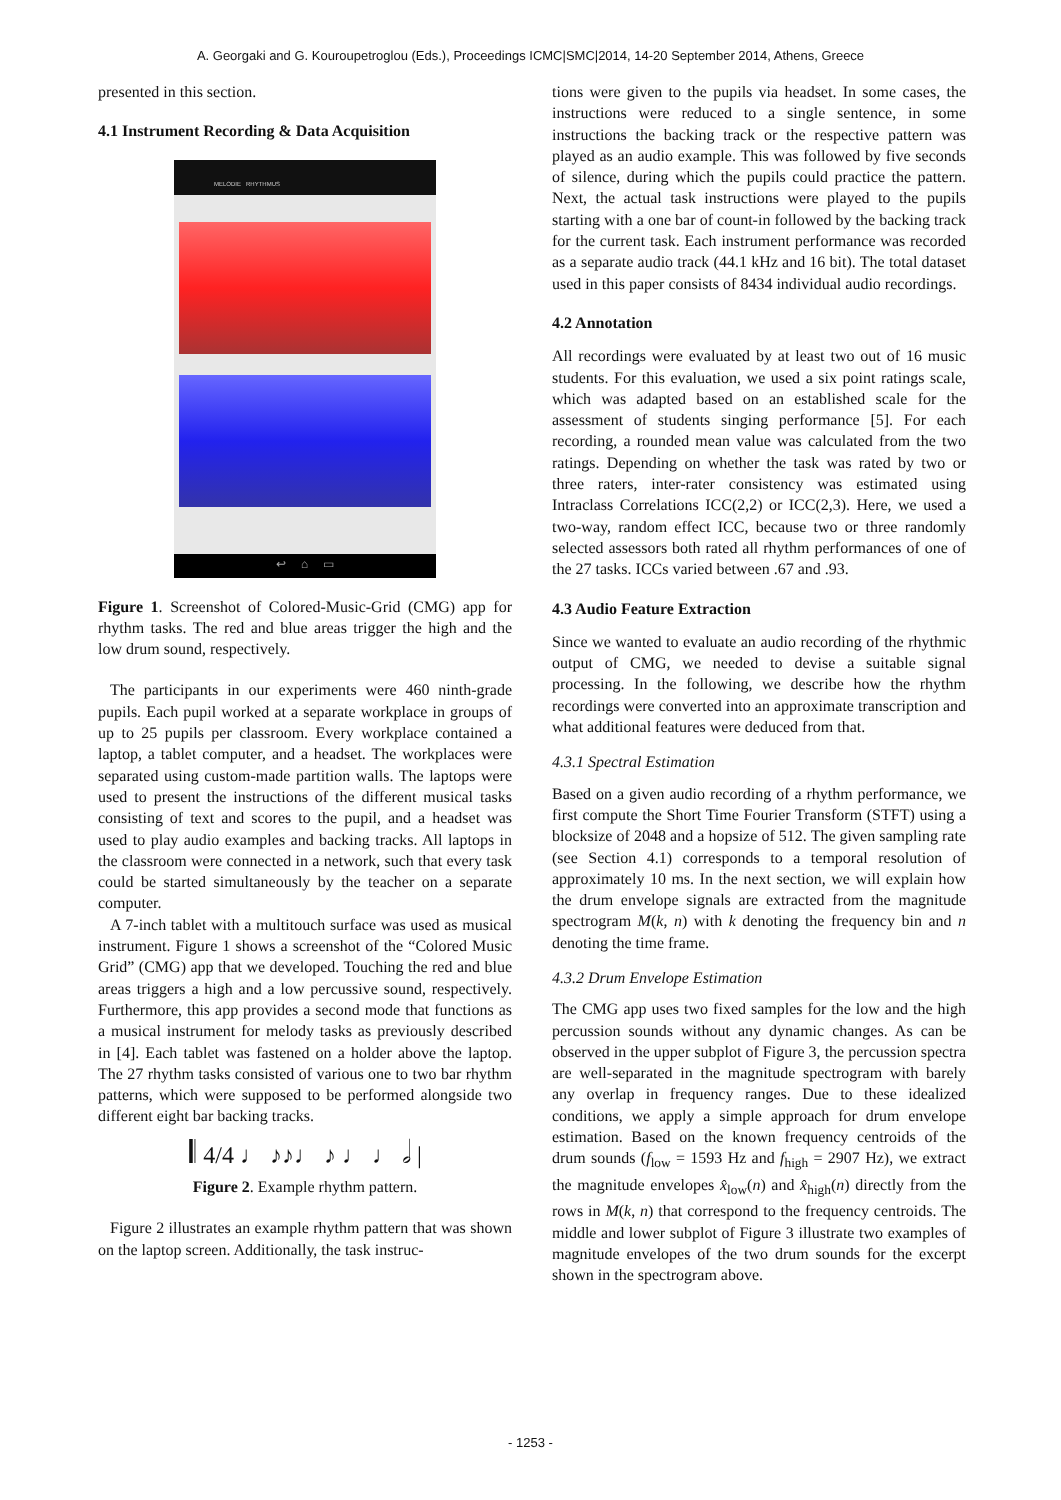A. Georgaki and G. Kouroupetroglou (Eds.), Proceedings ICMC|SMC|2014, 14-20 September 2014, Athens, Greece
presented in this section.
4.1 Instrument Recording & Data Acquisition
MELODIE RHYTHMUS
↩ ⌂ ▭
Figure 1. Screenshot of Colored-Music-Grid (CMG) app for rhythm tasks. The red and blue areas trigger the high and the low drum sound, respectively.
The participants in our experiments were 460 ninth-grade pupils. Each pupil worked at a separate workplace in groups of up to 25 pupils per classroom. Every workplace contained a laptop, a tablet computer, and a headset. The workplaces were separated using custom-made partition walls. The laptops were used to present the instructions of the different musical tasks consisting of text and scores to the pupil, and a headset was used to play audio examples and backing tracks. All laptops in the classroom were connected in a network, such that every task could be started simultaneously by the teacher on a separate computer.
A 7-inch tablet with a multitouch surface was used as musical instrument. Figure 1 shows a screenshot of the “Colored Music Grid” (CMG) app that we developed. Touching the red and blue areas triggers a high and a low percussive sound, respectively. Furthermore, this app provides a second mode that functions as a musical instrument for melody tasks as previously described in [4]. Each tablet was fastened on a holder above the laptop. The 27 rhythm tasks consisted of various one to two bar rhythm patterns, which were supposed to be performed alongside two different eight bar backing tracks.
𝄃 4/4 ♩ ♪♪♩ ♪ ♩ ♩ 𝅗𝅥 |
Figure 2. Example rhythm pattern.
Figure 2 illustrates an example rhythm pattern that was shown on the laptop screen. Additionally, the task instruc-
tions were given to the pupils via headset. In some cases, the instructions were reduced to a single sentence, in some instructions the backing track or the respective pattern was played as an audio example. This was followed by five seconds of silence, during which the pupils could practice the pattern. Next, the actual task instructions were played to the pupils starting with a one bar of count-in followed by the backing track for the current task. Each instrument performance was recorded as a separate audio track (44.1 kHz and 16 bit). The total dataset used in this paper consists of 8434 individual audio recordings.
4.2 Annotation
All recordings were evaluated by at least two out of 16 music students. For this evaluation, we used a six point ratings scale, which was adapted based on an established scale for the assessment of students singing performance [5]. For each recording, a rounded mean value was calculated from the two ratings. Depending on whether the task was rated by two or three raters, inter-rater consistency was estimated using Intraclass Correlations ICC(2,2) or ICC(2,3). Here, we used a two-way, random effect ICC, because two or three randomly selected assessors both rated all rhythm performances of one of the 27 tasks. ICCs varied between .67 and .93.
4.3 Audio Feature Extraction
Since we wanted to evaluate an audio recording of the rhythmic output of CMG, we needed to devise a suitable signal processing. In the following, we describe how the rhythm recordings were converted into an approximate transcription and what additional features were deduced from that.
4.3.1 Spectral Estimation
Based on a given audio recording of a rhythm performance, we first compute the Short Time Fourier Transform (STFT) using a blocksize of 2048 and a hopsize of 512. The given sampling rate (see Section 4.1) corresponds to a temporal resolution of approximately 10 ms. In the next section, we will explain how the drum envelope signals are extracted from the magnitude spectrogram M(k, n) with k denoting the frequency bin and n denoting the time frame.
4.3.2 Drum Envelope Estimation
The CMG app uses two fixed samples for the low and the high percussion sounds without any dynamic changes. As can be observed in the upper subplot of Figure 3, the percussion spectra are well-separated in the magnitude spectrogram with barely any overlap in frequency ranges. Due to these idealized conditions, we apply a simple approach for drum envelope estimation. Based on the known frequency centroids of the drum sounds (f<sub>low</sub> = 1593 Hz and f<sub>high</sub> = 2907 Hz), we extract the magnitude envelopes x̂<sub>low</sub>(n) and x̂<sub>high</sub>(n) directly from the rows in M(k, n) that correspond to the frequency centroids. The middle and lower subplot of Figure 3 illustrate two examples of magnitude envelopes of the two drum sounds for the excerpt shown in the spectrogram above.
- 1253 -